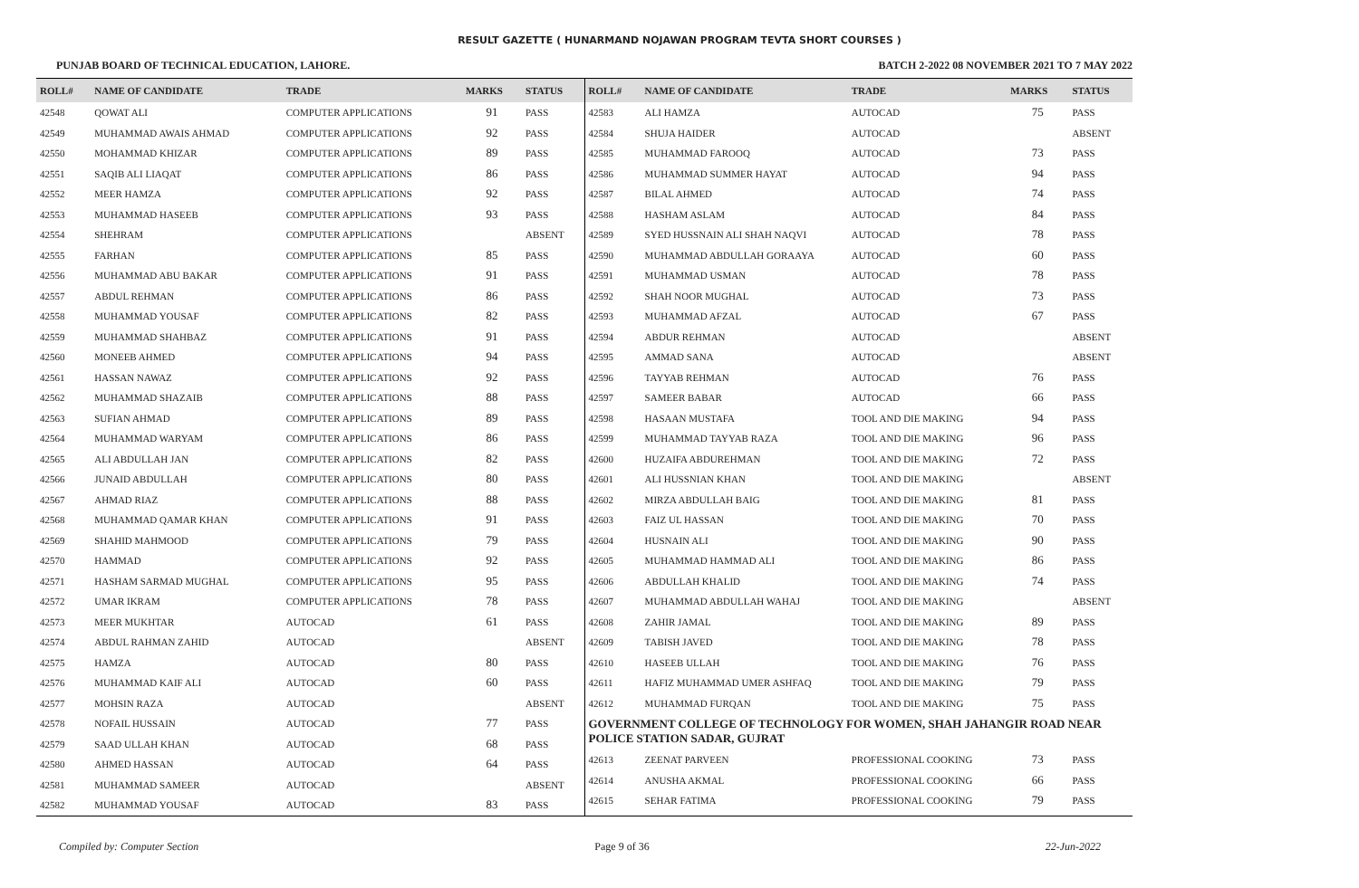RESULT GAZETTE ( HUNARMAND NOJAWAN PROGRAM TEVTA SHORT COURSES )
PUNJAB BOARD OF TECHNICAL EDUCATION, LAHORE. BATCH 2-2022 08 NOVEMBER 2021 TO 7 MAY 2022
| ROLL# | NAME OF CANDIDATE | TRADE | MARKS | STATUS |
| --- | --- | --- | --- | --- |
| 42548 | QOWAT ALI | COMPUTER APPLICATIONS | 91 | PASS |
| 42549 | MUHAMMAD AWAIS AHMAD | COMPUTER APPLICATIONS | 92 | PASS |
| 42550 | MOHAMMAD KHIZAR | COMPUTER APPLICATIONS | 89 | PASS |
| 42551 | SAQIB ALI LIAQAT | COMPUTER APPLICATIONS | 86 | PASS |
| 42552 | MEER HAMZA | COMPUTER APPLICATIONS | 92 | PASS |
| 42553 | MUHAMMAD HASEEB | COMPUTER APPLICATIONS | 93 | PASS |
| 42554 | SHEHRAM | COMPUTER APPLICATIONS | | ABSENT |
| 42555 | FARHAN | COMPUTER APPLICATIONS | 85 | PASS |
| 42556 | MUHAMMAD ABU BAKAR | COMPUTER APPLICATIONS | 91 | PASS |
| 42557 | ABDUL REHMAN | COMPUTER APPLICATIONS | 86 | PASS |
| 42558 | MUHAMMAD YOUSAF | COMPUTER APPLICATIONS | 82 | PASS |
| 42559 | MUHAMMAD SHAHBAZ | COMPUTER APPLICATIONS | 91 | PASS |
| 42560 | MONEEB AHMED | COMPUTER APPLICATIONS | 94 | PASS |
| 42561 | HASSAN NAWAZ | COMPUTER APPLICATIONS | 92 | PASS |
| 42562 | MUHAMMAD SHAZAIB | COMPUTER APPLICATIONS | 88 | PASS |
| 42563 | SUFIAN AHMAD | COMPUTER APPLICATIONS | 89 | PASS |
| 42564 | MUHAMMAD WARYAM | COMPUTER APPLICATIONS | 86 | PASS |
| 42565 | ALI ABDULLAH JAN | COMPUTER APPLICATIONS | 82 | PASS |
| 42566 | JUNAID ABDULLAH | COMPUTER APPLICATIONS | 80 | PASS |
| 42567 | AHMAD RIAZ | COMPUTER APPLICATIONS | 88 | PASS |
| 42568 | MUHAMMAD QAMAR KHAN | COMPUTER APPLICATIONS | 91 | PASS |
| 42569 | SHAHID MAHMOOD | COMPUTER APPLICATIONS | 79 | PASS |
| 42570 | HAMMAD | COMPUTER APPLICATIONS | 92 | PASS |
| 42571 | HASHAM SARMAD MUGHAL | COMPUTER APPLICATIONS | 95 | PASS |
| 42572 | UMAR IKRAM | COMPUTER APPLICATIONS | 78 | PASS |
| 42573 | MEER MUKHTAR | AUTOCAD | 61 | PASS |
| 42574 | ABDUL RAHMAN ZAHID | AUTOCAD | | ABSENT |
| 42575 | HAMZA | AUTOCAD | 80 | PASS |
| 42576 | MUHAMMAD KAIF ALI | AUTOCAD | 60 | PASS |
| 42577 | MOHSIN RAZA | AUTOCAD | | ABSENT |
| 42578 | NOFAIL HUSSAIN | AUTOCAD | 77 | PASS |
| 42579 | SAAD ULLAH KHAN | AUTOCAD | 68 | PASS |
| 42580 | AHMED HASSAN | AUTOCAD | 64 | PASS |
| 42581 | MUHAMMAD SAMEER | AUTOCAD | | ABSENT |
| 42582 | MUHAMMAD YOUSAF | AUTOCAD | 83 | PASS |
| ROLL# | NAME OF CANDIDATE | TRADE | MARKS | STATUS |
| --- | --- | --- | --- | --- |
| 42583 | ALI HAMZA | AUTOCAD | 75 | PASS |
| 42584 | SHUJA HAIDER | AUTOCAD | | ABSENT |
| 42585 | MUHAMMAD FAROOQ | AUTOCAD | 73 | PASS |
| 42586 | MUHAMMAD SUMMER HAYAT | AUTOCAD | 94 | PASS |
| 42587 | BILAL AHMED | AUTOCAD | 74 | PASS |
| 42588 | HASHAM ASLAM | AUTOCAD | 84 | PASS |
| 42589 | SYED HUSSNAIN ALI SHAH NAQVI | AUTOCAD | 78 | PASS |
| 42590 | MUHAMMAD ABDULLAH GORAAYA | AUTOCAD | 60 | PASS |
| 42591 | MUHAMMAD USMAN | AUTOCAD | 78 | PASS |
| 42592 | SHAH NOOR MUGHAL | AUTOCAD | 73 | PASS |
| 42593 | MUHAMMAD AFZAL | AUTOCAD | 67 | PASS |
| 42594 | ABDUR REHMAN | AUTOCAD | | ABSENT |
| 42595 | AMMAD SANA | AUTOCAD | | ABSENT |
| 42596 | TAYYAB REHMAN | AUTOCAD | 76 | PASS |
| 42597 | SAMEER BABAR | AUTOCAD | 66 | PASS |
| 42598 | HASAAN MUSTAFA | TOOL AND DIE MAKING | 94 | PASS |
| 42599 | MUHAMMAD TAYYAB RAZA | TOOL AND DIE MAKING | 96 | PASS |
| 42600 | HUZAIFA ABDUREHMAN | TOOL AND DIE MAKING | 72 | PASS |
| 42601 | ALI HUSSNIAN KHAN | TOOL AND DIE MAKING | | ABSENT |
| 42602 | MIRZA ABDULLAH BAIG | TOOL AND DIE MAKING | 81 | PASS |
| 42603 | FAIZ UL HASSAN | TOOL AND DIE MAKING | 70 | PASS |
| 42604 | HUSNAIN ALI | TOOL AND DIE MAKING | 90 | PASS |
| 42605 | MUHAMMAD HAMMAD ALI | TOOL AND DIE MAKING | 86 | PASS |
| 42606 | ABDULLAH KHALID | TOOL AND DIE MAKING | 74 | PASS |
| 42607 | MUHAMMAD ABDULLAH WAHAJ | TOOL AND DIE MAKING | | ABSENT |
| 42608 | ZAHIR JAMAL | TOOL AND DIE MAKING | 89 | PASS |
| 42609 | TABISH JAVED | TOOL AND DIE MAKING | 78 | PASS |
| 42610 | HASEEB ULLAH | TOOL AND DIE MAKING | 76 | PASS |
| 42611 | HAFIZ MUHAMMAD UMER ASHFAQ | TOOL AND DIE MAKING | 79 | PASS |
| 42612 | MUHAMMAD FURQAN | TOOL AND DIE MAKING | 75 | PASS |
| GOVERNMENT COLLEGE OF TECHNOLOGY FOR WOMEN, SHAH JAHANGIR ROAD NEAR POLICE STATION SADAR, GUJRAT | | | | |
| 42613 | ZEENAT PARVEEN | PROFESSIONAL COOKING | 73 | PASS |
| 42614 | ANUSHA AKMAL | PROFESSIONAL COOKING | 66 | PASS |
| 42615 | SEHAR FATIMA | PROFESSIONAL COOKING | 79 | PASS |
Compiled by: Computer Section Page 9 of 36 22-Jun-2022